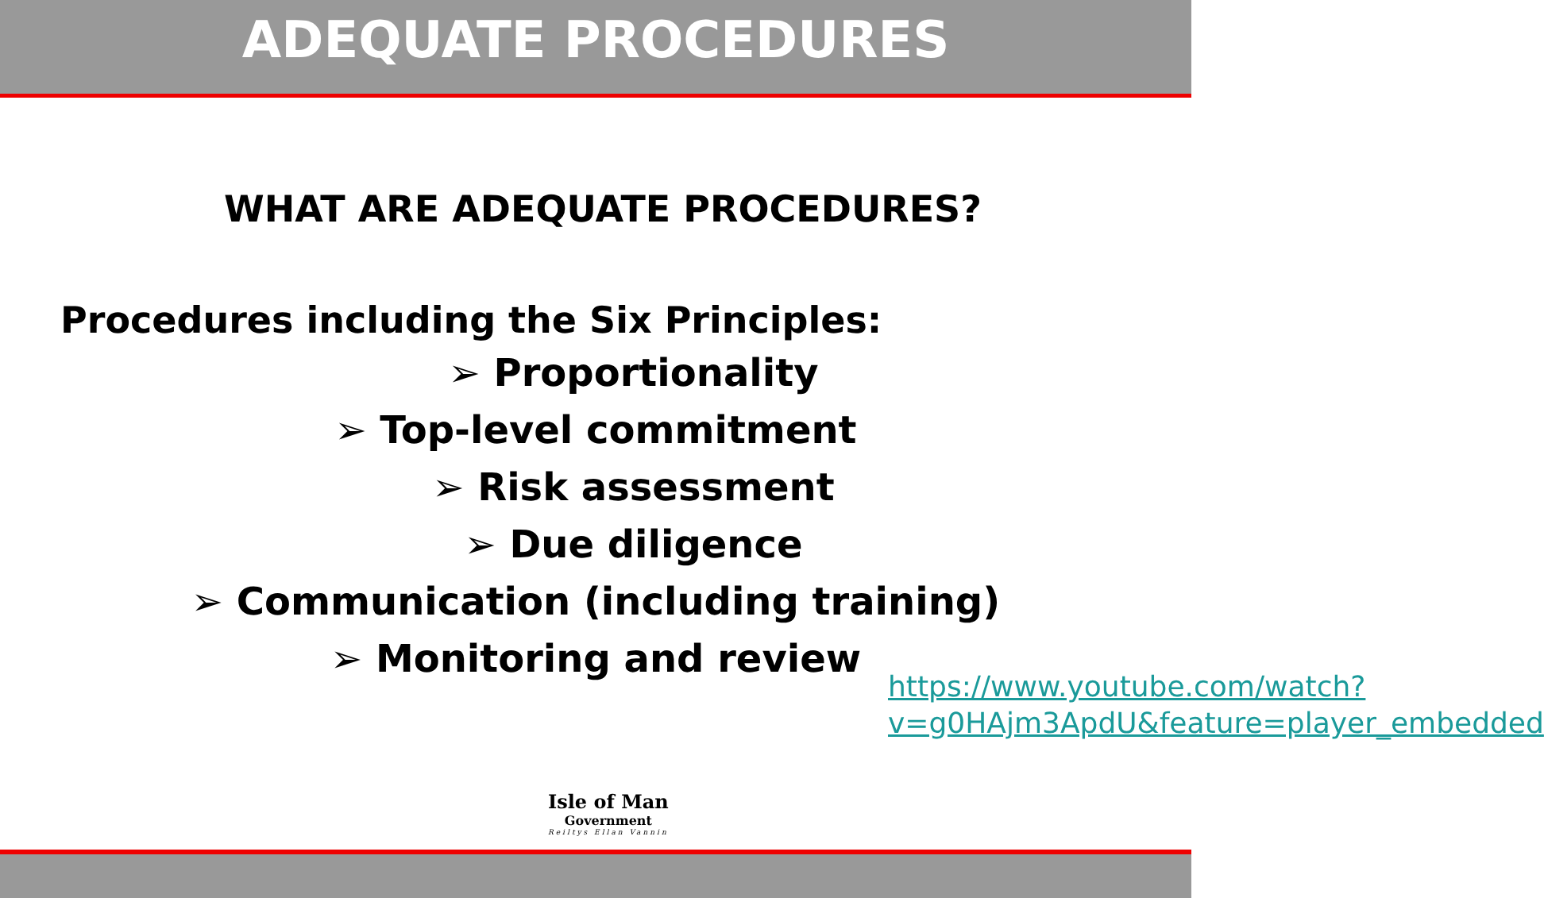ADEQUATE PROCEDURES
WHAT ARE ADEQUATE PROCEDURES?
Procedures including the Six Principles:
➢ Proportionality
➢ Top-level commitment
➢ Risk assessment
➢ Due diligence
➢ Communication (including training)
➢ Monitoring and review
https://www.youtube.com/watch?v=g0HAjm3ApdU&feature=player_embedded
Isle of Man
Government
Reiltys Ellan Vannin